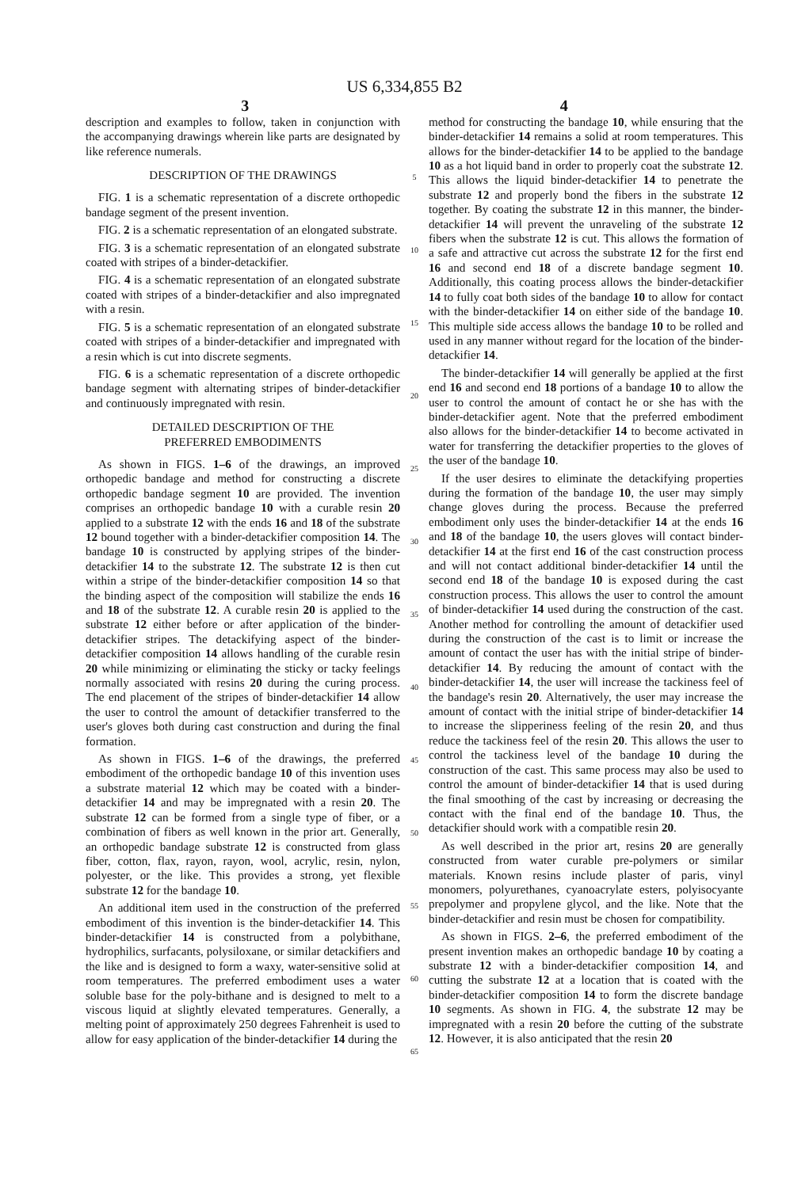US 6,334,855 B2
3 4
description and examples to follow, taken in conjunction with the accompanying drawings wherein like parts are designated by like reference numerals.
DESCRIPTION OF THE DRAWINGS
FIG. 1 is a schematic representation of a discrete orthopedic bandage segment of the present invention.
FIG. 2 is a schematic representation of an elongated substrate.
FIG. 3 is a schematic representation of an elongated substrate coated with stripes of a binder-detackifier.
FIG. 4 is a schematic representation of an elongated substrate coated with stripes of a binder-detackifier and also impregnated with a resin.
FIG. 5 is a schematic representation of an elongated substrate coated with stripes of a binder-detackifier and impregnated with a resin which is cut into discrete segments.
FIG. 6 is a schematic representation of a discrete orthopedic bandage segment with alternating stripes of binder-detackifier and continuously impregnated with resin.
DETAILED DESCRIPTION OF THE
PREFERRED EMBODIMENTS
As shown in FIGS. 1–6 of the drawings, an improved orthopedic bandage and method for constructing a discrete orthopedic bandage segment 10 are provided. The invention comprises an orthopedic bandage 10 with a curable resin 20 applied to a substrate 12 with the ends 16 and 18 of the substrate 12 bound together with a binder-detackifier composition 14. The bandage 10 is constructed by applying stripes of the binder-detackifier 14 to the substrate 12. The substrate 12 is then cut within a stripe of the binder-detackifier composition 14 so that the binding aspect of the composition will stabilize the ends 16 and 18 of the substrate 12. A curable resin 20 is applied to the substrate 12 either before or after application of the binder-detackifier stripes. The detackifying aspect of the binder-detackifier composition 14 allows handling of the curable resin 20 while minimizing or eliminating the sticky or tacky feelings normally associated with resins 20 during the curing process. The end placement of the stripes of binder-detackifier 14 allow the user to control the amount of detackifier transferred to the user's gloves both during cast construction and during the final formation.
As shown in FIGS. 1–6 of the drawings, the preferred embodiment of the orthopedic bandage 10 of this invention uses a substrate material 12 which may be coated with a binder-detackifier 14 and may be impregnated with a resin 20. The substrate 12 can be formed from a single type of fiber, or a combination of fibers as well known in the prior art. Generally, an orthopedic bandage substrate 12 is constructed from glass fiber, cotton, flax, rayon, rayon, wool, acrylic, resin, nylon, polyester, or the like. This provides a strong, yet flexible substrate 12 for the bandage 10.
An additional item used in the construction of the preferred embodiment of this invention is the binder-detackifier 14. This binder-detackifier 14 is constructed from a polybithane, hydrophilics, surfacants, polysiloxane, or similar detackifiers and the like and is designed to form a waxy, water-sensitive solid at room temperatures. The preferred embodiment uses a water soluble base for the poly-bithane and is designed to melt to a viscous liquid at slightly elevated temperatures. Generally, a melting point of approximately 250 degrees Fahrenheit is used to allow for easy application of the binder-detackifier 14 during the
5
10
15
20
25
30
35
40
45
50
55
60
65
method for constructing the bandage 10, while ensuring that the binder-detackifier 14 remains a solid at room temperatures. This allows for the binder-detackifier 14 to be applied to the bandage 10 as a hot liquid band in order to properly coat the substrate 12. This allows the liquid binder-detackifier 14 to penetrate the substrate 12 and properly bond the fibers in the substrate 12 together. By coating the substrate 12 in this manner, the binder-detackifier 14 will prevent the unraveling of the substrate 12 fibers when the substrate 12 is cut. This allows the formation of a safe and attractive cut across the substrate 12 for the first end 16 and second end 18 of a discrete bandage segment 10. Additionally, this coating process allows the binder-detackifier 14 to fully coat both sides of the bandage 10 to allow for contact with the binder-detackifier 14 on either side of the bandage 10. This multiple side access allows the bandage 10 to be rolled and used in any manner without regard for the location of the binder-detackifier 14.
The binder-detackifier 14 will generally be applied at the first end 16 and second end 18 portions of a bandage 10 to allow the user to control the amount of contact he or she has with the binder-detackifier agent. Note that the preferred embodiment also allows for the binder-detackifier 14 to become activated in water for transferring the detackifier properties to the gloves of the user of the bandage 10.
If the user desires to eliminate the detackifying properties during the formation of the bandage 10, the user may simply change gloves during the process. Because the preferred embodiment only uses the binder-detackifier 14 at the ends 16 and 18 of the bandage 10, the users gloves will contact binder-detackifier 14 at the first end 16 of the cast construction process and will not contact additional binder-detackifier 14 until the second end 18 of the bandage 10 is exposed during the cast construction process. This allows the user to control the amount of binder-detackifier 14 used during the construction of the cast. Another method for controlling the amount of detackifier used during the construction of the cast is to limit or increase the amount of contact the user has with the initial stripe of binder-detackifier 14. By reducing the amount of contact with the binder-detackifier 14, the user will increase the tackiness feel of the bandage's resin 20. Alternatively, the user may increase the amount of contact with the initial stripe of binder-detackifier 14 to increase the slipperiness feeling of the resin 20, and thus reduce the tackiness feel of the resin 20. This allows the user to control the tackiness level of the bandage 10 during the construction of the cast. This same process may also be used to control the amount of binder-detackifier 14 that is used during the final smoothing of the cast by increasing or decreasing the contact with the final end of the bandage 10. Thus, the detackifier should work with a compatible resin 20.
As well described in the prior art, resins 20 are generally constructed from water curable pre-polymers or similar materials. Known resins include plaster of paris, vinyl monomers, polyurethanes, cyanoacrylate esters, polyisocyante prepolymer and propylene glycol, and the like. Note that the binder-detackifier and resin must be chosen for compatibility.
As shown in FIGS. 2–6, the preferred embodiment of the present invention makes an orthopedic bandage 10 by coating a substrate 12 with a binder-detackifier composition 14, and cutting the substrate 12 at a location that is coated with the binder-detackifier composition 14 to form the discrete bandage 10 segments. As shown in FIG. 4, the substrate 12 may be impregnated with a resin 20 before the cutting of the substrate 12. However, it is also anticipated that the resin 20